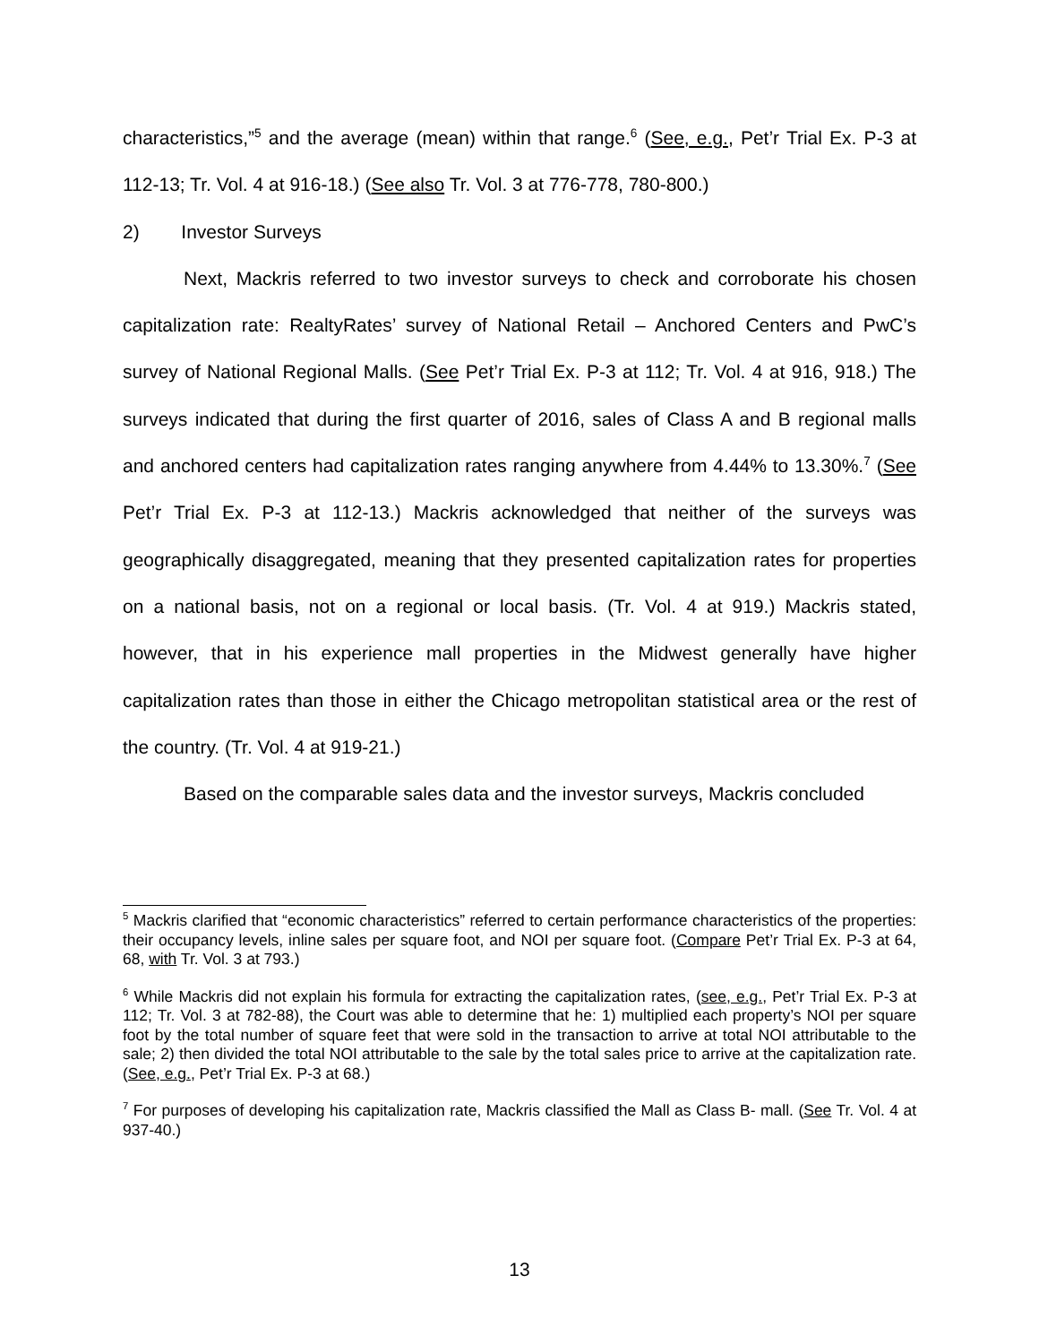characteristics,”<sup>5</sup> and the average (mean) within that range.<sup>6</sup> (See, e.g., Pet’r Trial Ex. P-3 at 112-13; Tr. Vol. 4 at 916-18.) (See also Tr. Vol. 3 at 776-778, 780-800.)
2) Investor Surveys
Next, Mackris referred to two investor surveys to check and corroborate his chosen capitalization rate: RealtyRates’ survey of National Retail – Anchored Centers and PwC’s survey of National Regional Malls. (See Pet’r Trial Ex. P-3 at 112; Tr. Vol. 4 at 916, 918.) The surveys indicated that during the first quarter of 2016, sales of Class A and B regional malls and anchored centers had capitalization rates ranging anywhere from 4.44% to 13.30%.<sup>7</sup> (See Pet’r Trial Ex. P-3 at 112-13.) Mackris acknowledged that neither of the surveys was geographically disaggregated, meaning that they presented capitalization rates for properties on a national basis, not on a regional or local basis. (Tr. Vol. 4 at 919.) Mackris stated, however, that in his experience mall properties in the Midwest generally have higher capitalization rates than those in either the Chicago metropolitan statistical area or the rest of the country. (Tr. Vol. 4 at 919-21.)
Based on the comparable sales data and the investor surveys, Mackris concluded
<sup>5</sup> Mackris clarified that “economic characteristics” referred to certain performance characteristics of the properties: their occupancy levels, inline sales per square foot, and NOI per square foot. (Compare Pet’r Trial Ex. P-3 at 64, 68, with Tr. Vol. 3 at 793.)
<sup>6</sup> While Mackris did not explain his formula for extracting the capitalization rates, (see, e.g., Pet’r Trial Ex. P-3 at 112; Tr. Vol. 3 at 782-88), the Court was able to determine that he: 1) multiplied each property’s NOI per square foot by the total number of square feet that were sold in the transaction to arrive at total NOI attributable to the sale; 2) then divided the total NOI attributable to the sale by the total sales price to arrive at the capitalization rate. (See, e.g., Pet’r Trial Ex. P-3 at 68.)
<sup>7</sup> For purposes of developing his capitalization rate, Mackris classified the Mall as Class B- mall. (See Tr. Vol. 4 at 937-40.)
13